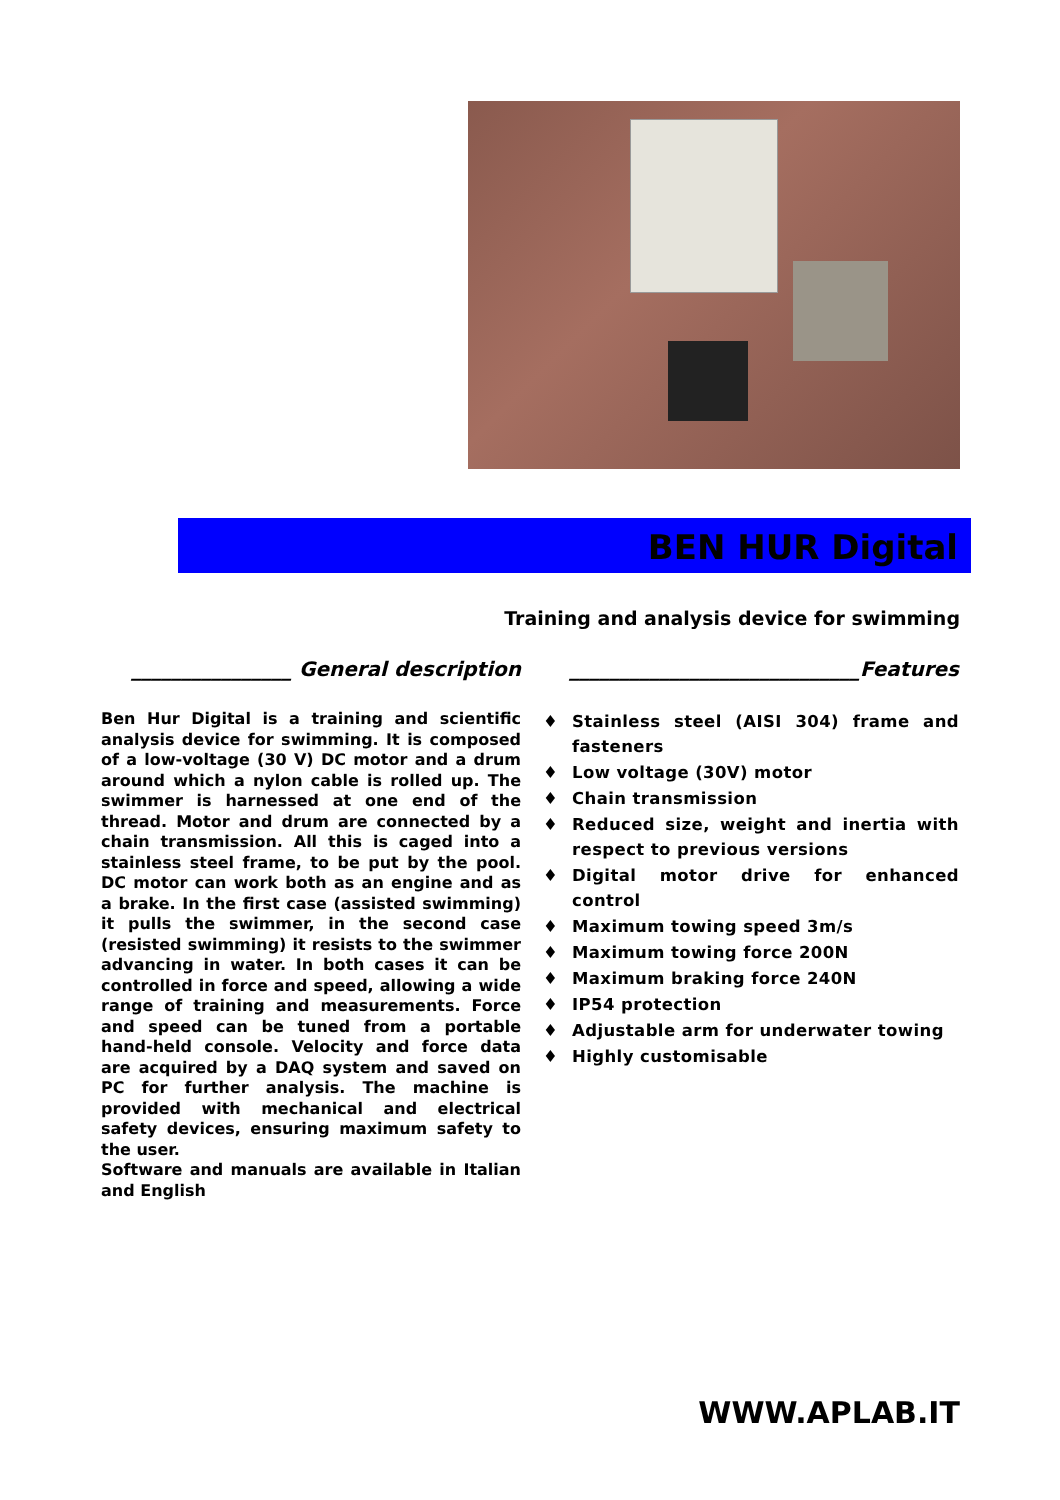BEN HUR Digital
Training and analysis device for swimming
________________ General description
Ben Hur Digital is a training and scientific analysis device for swimming. It is composed of a low-voltage (30 V) DC motor and a drum around which a nylon cable is rolled up. The swimmer is harnessed at one end of the thread. Motor and drum are connected by a chain transmission. All this is caged into a stainless steel frame, to be put by the pool. DC motor can work both as an engine and as a brake. In the first case (assisted swimming) it pulls the swimmer, in the second case (resisted swimming) it resists to the swimmer advancing in water. In both cases it can be controlled in force and speed, allowing a wide range of training and measurements. Force and speed can be tuned from a portable hand-held console. Velocity and force data are acquired by a DAQ system and saved on PC for further analysis. The machine is provided with mechanical and electrical safety devices, ensuring maximum safety to the user.
Software and manuals are available in Italian and English
_____________________________Features
♦ Stainless steel (AISI 304) frame and fasteners
♦ Low voltage (30V) motor
♦ Chain transmission
♦ Reduced size, weight and inertia with respect to previous versions
♦ Digital motor drive for enhanced control
♦ Maximum towing speed 3m/s
♦ Maximum towing force 200N
♦ Maximum braking force 240N
♦ IP54 protection
♦ Adjustable arm for underwater towing
♦ Highly customisable
WWW.APLAB.IT